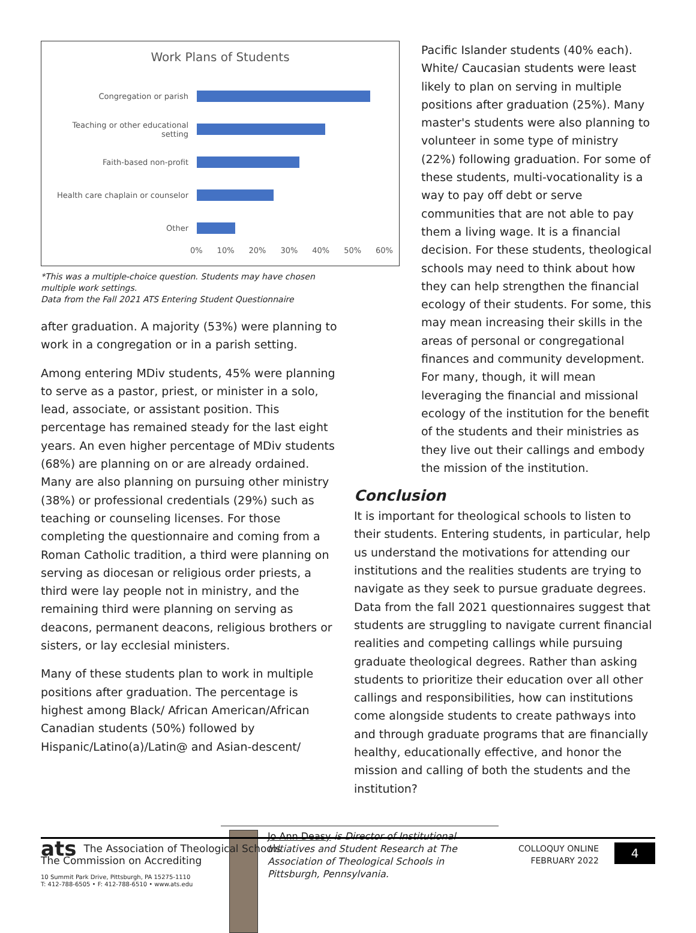Work Plans of Students
Congregation or parish
Teaching or other educational setting
Faith-based non-profit
Health care chaplain or counselor
Other
0% 10% 20% 30% 40% 50% 60%
*This was a multiple-choice question. Students may have chosen multiple work settings.
Data from the Fall 2021 ATS Entering Student Questionnaire
after graduation. A majority (53%) were planning to work in a congregation or in a parish setting.
Among entering MDiv students, 45% were planning to serve as a pastor, priest, or minister in a solo, lead, associate, or assistant position. This percentage has remained steady for the last eight years. An even higher percentage of MDiv students (68%) are planning on or are already ordained. Many are also planning on pursuing other ministry (38%) or professional credentials (29%) such as teaching or counseling licenses. For those completing the questionnaire and coming from a Roman Catholic tradition, a third were planning on serving as diocesan or religious order priests, a third were lay people not in ministry, and the remaining third were planning on serving as deacons, permanent deacons, religious brothers or sisters, or lay ecclesial ministers.
Many of these students plan to work in multiple positions after graduation. The percentage is highest among Black/ African American/African Canadian students (50%) followed by Hispanic/Latino(a)/Latin@ and Asian-descent/
Pacific Islander students (40% each). White/ Caucasian students were least likely to plan on serving in multiple positions after graduation (25%). Many master's students were also planning to volunteer in some type of ministry (22%) following graduation. For some of these students, multi-vocationality is a way to pay off debt or serve communities that are not able to pay them a living wage. It is a financial decision. For these students, theological schools may need to think about how they can help strengthen the financial ecology of their students. For some, this may mean increasing their skills in the areas of personal or congregational finances and community development. For many, though, it will mean leveraging the financial and missional ecology of the institution for the benefit of the students and their ministries as they live out their callings and embody the mission of the institution.
Conclusion
It is important for theological schools to listen to their students. Entering students, in particular, help us understand the motivations for attending our institutions and the realities students are trying to navigate as they seek to pursue graduate degrees. Data from the fall 2021 questionnaires suggest that students are struggling to navigate current financial realities and competing callings while pursuing graduate theological degrees. Rather than asking students to prioritize their education over all other callings and responsibilities, how can institutions come alongside students to create pathways into and through graduate programs that are financially healthy, educationally effective, and honor the mission and calling of both the students and the institution?
Jo Ann Deasy is Director of Institutional Initiatives and Student Research at The Association of Theological Schools in Pittsburgh, Pennsylvania.
ats The Association of Theological Schools
The Commission on Accrediting
10 Summit Park Drive, Pittsburgh, PA 15275-1110
T: 412-788-6505 • F: 412-788-6510 • www.ats.edu
COLLOQUY ONLINE
FEBRUARY 2022
4